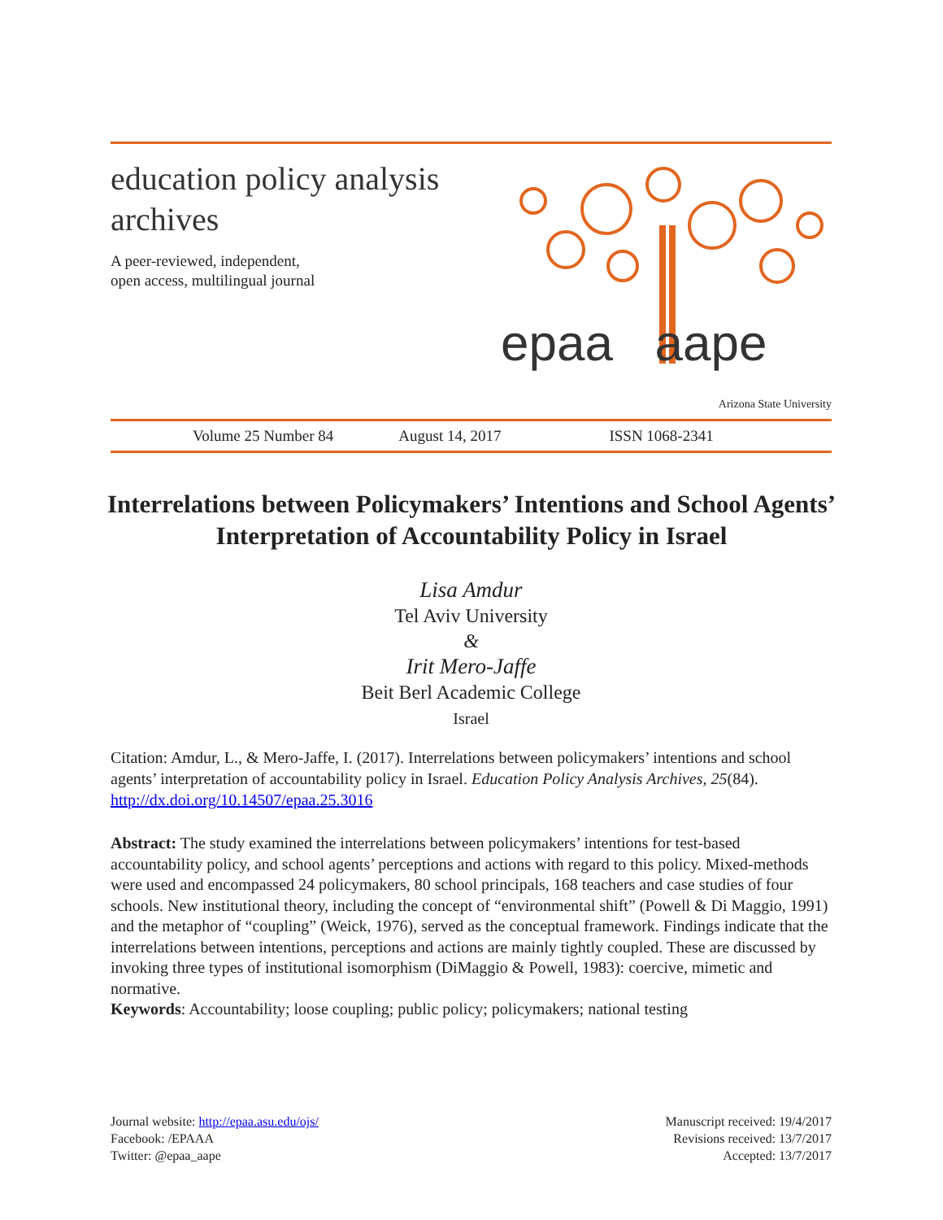education policy analysis archives
A peer-reviewed, independent,
open access, multilingual journal
epaa aape
Arizona State University
Volume 25 Number 84 August 14, 2017 ISSN 1068-2341
Interrelations between Policymakers’ Intentions and School Agents’ Interpretation of Accountability Policy in Israel
Lisa Amdur
Tel Aviv University
&
Irit Mero-Jaffe
Beit Berl Academic College
Israel
Citation: Amdur, L., & Mero-Jaffe, I. (2017). Interrelations between policymakers’ intentions and school agents’ interpretation of accountability policy in Israel. Education Policy Analysis Archives, 25(84). http://dx.doi.org/10.14507/epaa.25.3016
Abstract: The study examined the interrelations between policymakers’ intentions for test-based accountability policy, and school agents’ perceptions and actions with regard to this policy. Mixed-methods were used and encompassed 24 policymakers, 80 school principals, 168 teachers and case studies of four schools. New institutional theory, including the concept of “environmental shift” (Powell & Di Maggio, 1991) and the metaphor of “coupling” (Weick, 1976), served as the conceptual framework. Findings indicate that the interrelations between intentions, perceptions and actions are mainly tightly coupled. These are discussed by invoking three types of institutional isomorphism (DiMaggio & Powell, 1983): coercive, mimetic and normative.
Keywords: Accountability; loose coupling; public policy; policymakers; national testing
Journal website: http://epaa.asu.edu/ojs/
Facebook: /EPAAA
Twitter: @epaa_aape
Manuscript received: 19/4/2017
Revisions received: 13/7/2017
Accepted: 13/7/2017